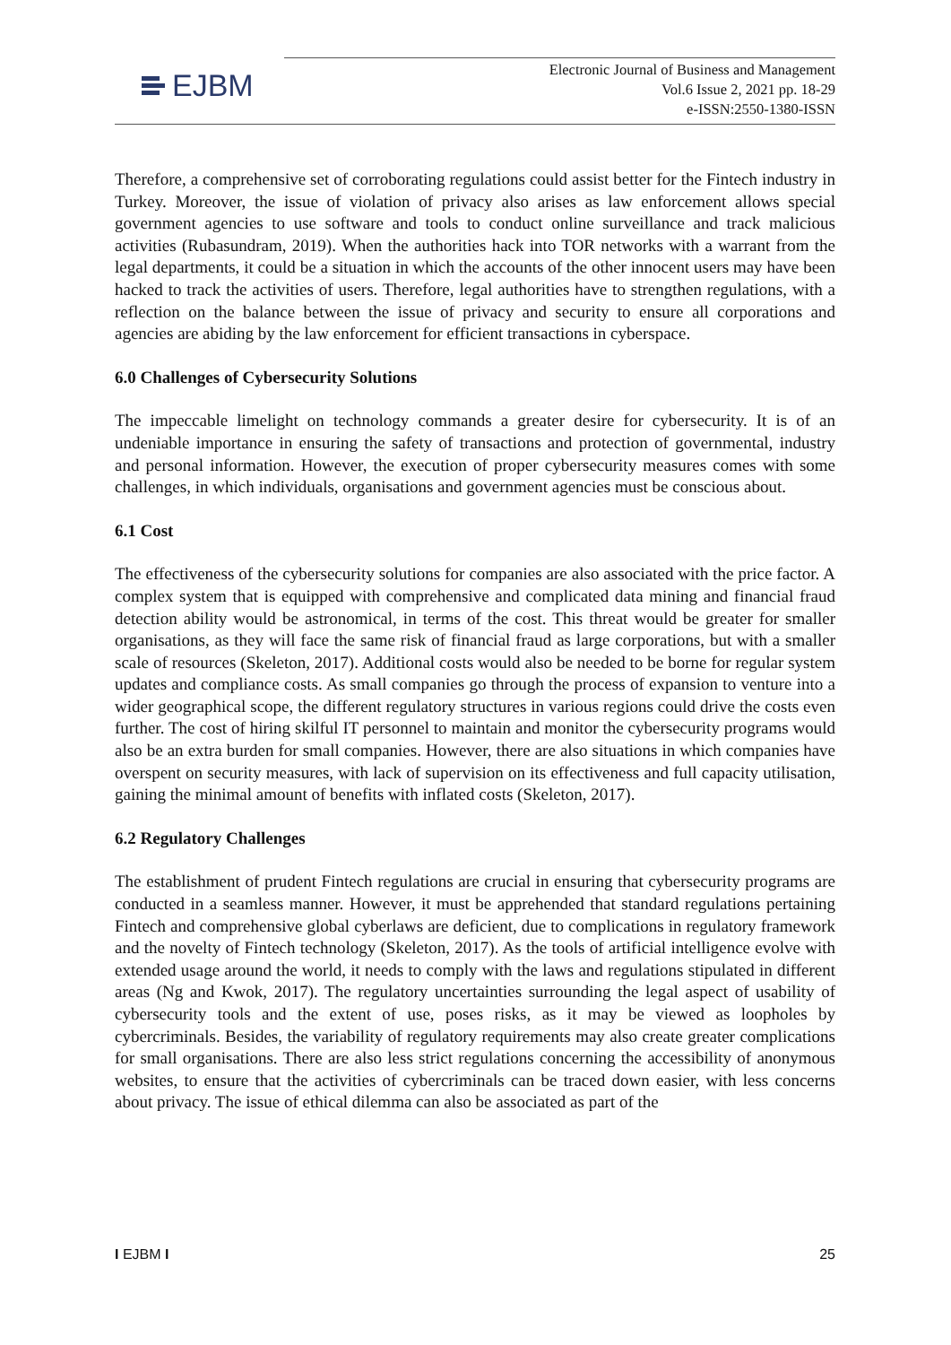EJBM
Electronic Journal of Business and Management
Vol.6 Issue 2, 2021 pp. 18-29
e-ISSN:2550-1380-ISSN
Therefore, a comprehensive set of corroborating regulations could assist better for the Fintech industry in Turkey. Moreover, the issue of violation of privacy also arises as law enforcement allows special government agencies to use software and tools to conduct online surveillance and track malicious activities (Rubasundram, 2019). When the authorities hack into TOR networks with a warrant from the legal departments, it could be a situation in which the accounts of the other innocent users may have been hacked to track the activities of users. Therefore, legal authorities have to strengthen regulations, with a reflection on the balance between the issue of privacy and security to ensure all corporations and agencies are abiding by the law enforcement for efficient transactions in cyberspace.
6.0 Challenges of Cybersecurity Solutions
The impeccable limelight on technology commands a greater desire for cybersecurity. It is of an undeniable importance in ensuring the safety of transactions and protection of governmental, industry and personal information. However, the execution of proper cybersecurity measures comes with some challenges, in which individuals, organisations and government agencies must be conscious about.
6.1 Cost
The effectiveness of the cybersecurity solutions for companies are also associated with the price factor. A complex system that is equipped with comprehensive and complicated data mining and financial fraud detection ability would be astronomical, in terms of the cost. This threat would be greater for smaller organisations, as they will face the same risk of financial fraud as large corporations, but with a smaller scale of resources (Skeleton, 2017). Additional costs would also be needed to be borne for regular system updates and compliance costs. As small companies go through the process of expansion to venture into a wider geographical scope, the different regulatory structures in various regions could drive the costs even further. The cost of hiring skilful IT personnel to maintain and monitor the cybersecurity programs would also be an extra burden for small companies. However, there are also situations in which companies have overspent on security measures, with lack of supervision on its effectiveness and full capacity utilisation, gaining the minimal amount of benefits with inflated costs (Skeleton, 2017).
6.2 Regulatory Challenges
The establishment of prudent Fintech regulations are crucial in ensuring that cybersecurity programs are conducted in a seamless manner. However, it must be apprehended that standard regulations pertaining Fintech and comprehensive global cyberlaws are deficient, due to complications in regulatory framework and the novelty of Fintech technology (Skeleton, 2017). As the tools of artificial intelligence evolve with extended usage around the world, it needs to comply with the laws and regulations stipulated in different areas (Ng and Kwok, 2017). The regulatory uncertainties surrounding the legal aspect of usability of cybersecurity tools and the extent of use, poses risks, as it may be viewed as loopholes by cybercriminals. Besides, the variability of regulatory requirements may also create greater complications for small organisations. There are also less strict regulations concerning the accessibility of anonymous websites, to ensure that the activities of cybercriminals can be traced down easier, with less concerns about privacy. The issue of ethical dilemma can also be associated as part of the
I EJBM I 25